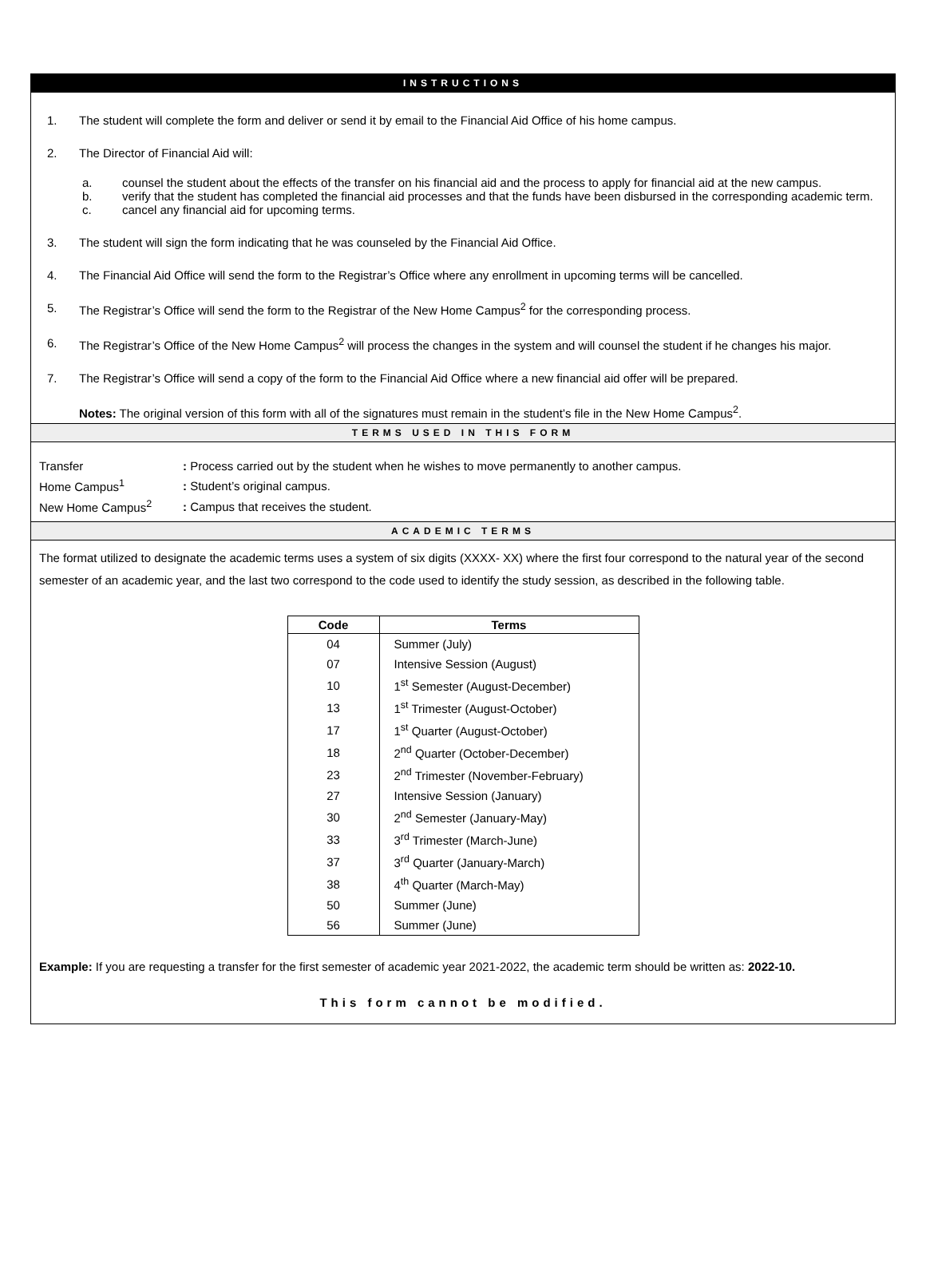INSTRUCTIONS
1. The student will complete the form and deliver or send it by email to the Financial Aid Office of his home campus.
2. The Director of Financial Aid will:
a. counsel the student about the effects of the transfer on his financial aid and the process to apply for financial aid at the new campus.
b. verify that the student has completed the financial aid processes and that the funds have been disbursed in the corresponding academic term.
c. cancel any financial aid for upcoming terms.
3. The student will sign the form indicating that he was counseled by the Financial Aid Office.
4. The Financial Aid Office will send the form to the Registrar’s Office where any enrollment in upcoming terms will be cancelled.
5. The Registrar’s Office will send the form to the Registrar of the New Home Campus<sup>2</sup> for the corresponding process.
6. The Registrar’s Office of the New Home Campus<sup>2</sup> will process the changes in the system and will counsel the student if he changes his major.
7. The Registrar’s Office will send a copy of the form to the Financial Aid Office where a new financial aid offer will be prepared.
Notes: The original version of this form with all of the signatures must remain in the student’s file in the New Home Campus<sup>2</sup>.
TERMS USED IN THIS FORM
| Transfer | : Process carried out by the student when he wishes to move permanently to another campus. |
| Home Campus<sup>1</sup> | : Student’s original campus. |
| New Home Campus<sup>2</sup> | : Campus that receives the student. |
ACADEMIC TERMS
The format utilized to designate the academic terms uses a system of six digits (XXXX- XX) where the first four correspond to the natural year of the second semester of an academic year, and the last two correspond to the code used to identify the study session, as described in the following table.
| Code | Terms |
| --- | --- |
| 04 | Summer (July) |
| 07 | Intensive Session (August) |
| 10 | 1<sup>st</sup> Semester (August-December) |
| 13 | 1<sup>st</sup> Trimester (August-October) |
| 17 | 1<sup>st</sup> Quarter (August-October) |
| 18 | 2<sup>nd</sup> Quarter (October-December) |
| 23 | 2<sup>nd</sup> Trimester (November-February) |
| 27 | Intensive Session (January) |
| 30 | 2<sup>nd</sup> Semester (January-May) |
| 33 | 3<sup>rd</sup> Trimester (March-June) |
| 37 | 3<sup>rd</sup> Quarter (January-March) |
| 38 | 4<sup>th</sup> Quarter (March-May) |
| 50 | Summer (June) |
| 56 | Summer (June) |
Example: If you are requesting a transfer for the first semester of academic year 2021-2022, the academic term should be written as: 2022-10.
This form cannot be modified.